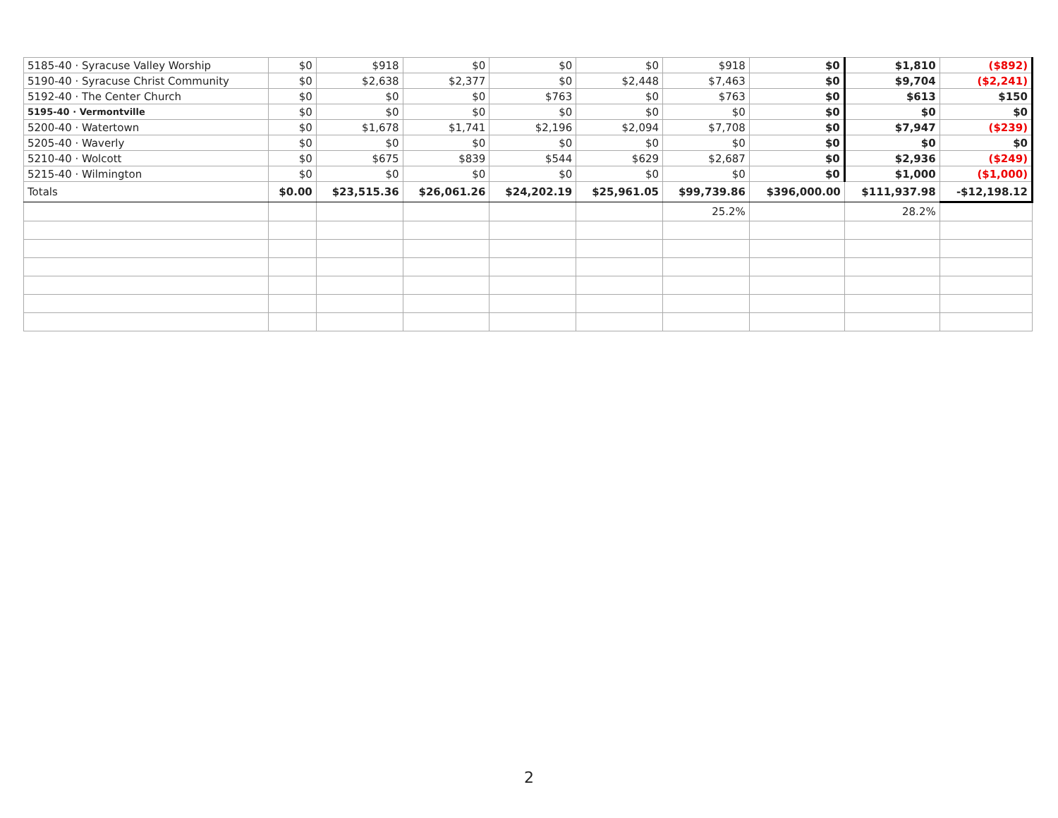| 5185-40 · Syracuse Valley Worship | $0 | $918 | $0 | $0 | $0 | $918 | $0 | $1,810 | ($892) |
| 5190-40 · Syracuse Christ Community | $0 | $2,638 | $2,377 | $0 | $2,448 | $7,463 | $0 | $9,704 | ($2,241) |
| 5192-40 · The Center Church | $0 | $0 | $0 | $763 | $0 | $763 | $0 | $613 | $150 |
| 5195-40 · Vermontville | $0 | $0 | $0 | $0 | $0 | $0 | $0 | $0 | $0 |
| 5200-40 · Watertown | $0 | $1,678 | $1,741 | $2,196 | $2,094 | $7,708 | $0 | $7,947 | ($239) |
| 5205-40 · Waverly | $0 | $0 | $0 | $0 | $0 | $0 | $0 | $0 | $0 |
| 5210-40 · Wolcott | $0 | $675 | $839 | $544 | $629 | $2,687 | $0 | $2,936 | ($249) |
| 5215-40 · Wilmington | $0 | $0 | $0 | $0 | $0 | $0 | $0 | $1,000 | ($1,000) |
| Totals | $0.00 | $23,515.36 | $26,061.26 | $24,202.19 | $25,961.05 | $99,739.86 | $396,000.00 | $111,937.98 | -$12,198.12 |
| | | | | | | 25.2% | | 28.2% | |
2